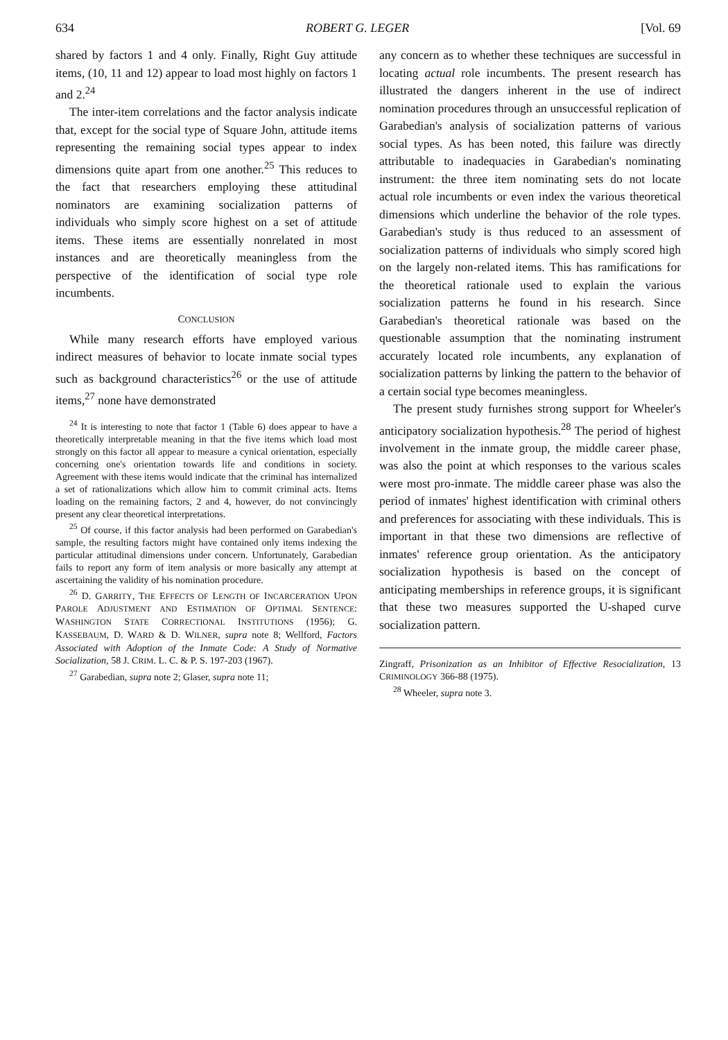634 ROBERT G. LEGER [Vol. 69
shared by factors 1 and 4 only. Finally, Right Guy attitude items, (10, 11 and 12) appear to load most highly on factors 1 and 2.<sup>24</sup>
The inter-item correlations and the factor analysis indicate that, except for the social type of Square John, attitude items representing the remaining social types appear to index dimensions quite apart from one another.<sup>25</sup> This reduces to the fact that researchers employing these attitudinal nominators are examining socialization patterns of individuals who simply score highest on a set of attitude items. These items are essentially nonrelated in most instances and are theoretically meaningless from the perspective of the identification of social type role incumbents.
CONCLUSION
While many research efforts have employed various indirect measures of behavior to locate inmate social types such as background characteristics<sup>26</sup> or the use of attitude items,<sup>27</sup> none have demonstrated
<sup>24</sup> It is interesting to note that factor 1 (Table 6) does appear to have a theoretically interpretable meaning in that the five items which load most strongly on this factor all appear to measure a cynical orientation, especially concerning one's orientation towards life and conditions in society. Agreement with these items would indicate that the criminal has internalized a set of rationalizations which allow him to commit criminal acts. Items loading on the remaining factors, 2 and 4, however, do not convincingly present any clear theoretical interpretations.
<sup>25</sup> Of course, if this factor analysis had been performed on Garabedian's sample, the resulting factors might have contained only items indexing the particular attitudinal dimensions under concern. Unfortunately, Garabedian fails to report any form of item analysis or more basically any attempt at ascertaining the validity of his nomination procedure.
<sup>26</sup> D. GARRITY, THE EFFECTS OF LENGTH OF INCARCERATION UPON PAROLE ADJUSTMENT AND ESTIMATION OF OPTIMAL SENTENCE: WASHINGTON STATE CORRECTIONAL INSTITUTIONS (1956); G. KASSEBAUM, D. WARD & D. WILNER, supra note 8; Wellford, Factors Associated with Adoption of the Inmate Code: A Study of Normative Socialization, 58 J. CRIM. L. C. & P. S. 197-203 (1967).
<sup>27</sup> Garabedian, supra note 2; Glaser, supra note 11;
any concern as to whether these techniques are successful in locating actual role incumbents. The present research has illustrated the dangers inherent in the use of indirect nomination procedures through an unsuccessful replication of Garabedian's analysis of socialization patterns of various social types. As has been noted, this failure was directly attributable to inadequacies in Garabedian's nominating instrument: the three item nominating sets do not locate actual role incumbents or even index the various theoretical dimensions which underline the behavior of the role types. Garabedian's study is thus reduced to an assessment of socialization patterns of individuals who simply scored high on the largely non-related items. This has ramifications for the theoretical rationale used to explain the various socialization patterns he found in his research. Since Garabedian's theoretical rationale was based on the questionable assumption that the nominating instrument accurately located role incumbents, any explanation of socialization patterns by linking the pattern to the behavior of a certain social type becomes meaningless.
The present study furnishes strong support for Wheeler's anticipatory socialization hypothesis.<sup>28</sup> The period of highest involvement in the inmate group, the middle career phase, was also the point at which responses to the various scales were most pro-inmate. The middle career phase was also the period of inmates' highest identification with criminal others and preferences for associating with these individuals. This is important in that these two dimensions are reflective of inmates' reference group orientation. As the anticipatory socialization hypothesis is based on the concept of anticipating memberships in reference groups, it is significant that these two measures supported the U-shaped curve socialization pattern.
Zingraff, Prisonization as an Inhibitor of Effective Resocialization, 13 CRIMINOLOGY 366-88 (1975).
<sup>28</sup> Wheeler, supra note 3.